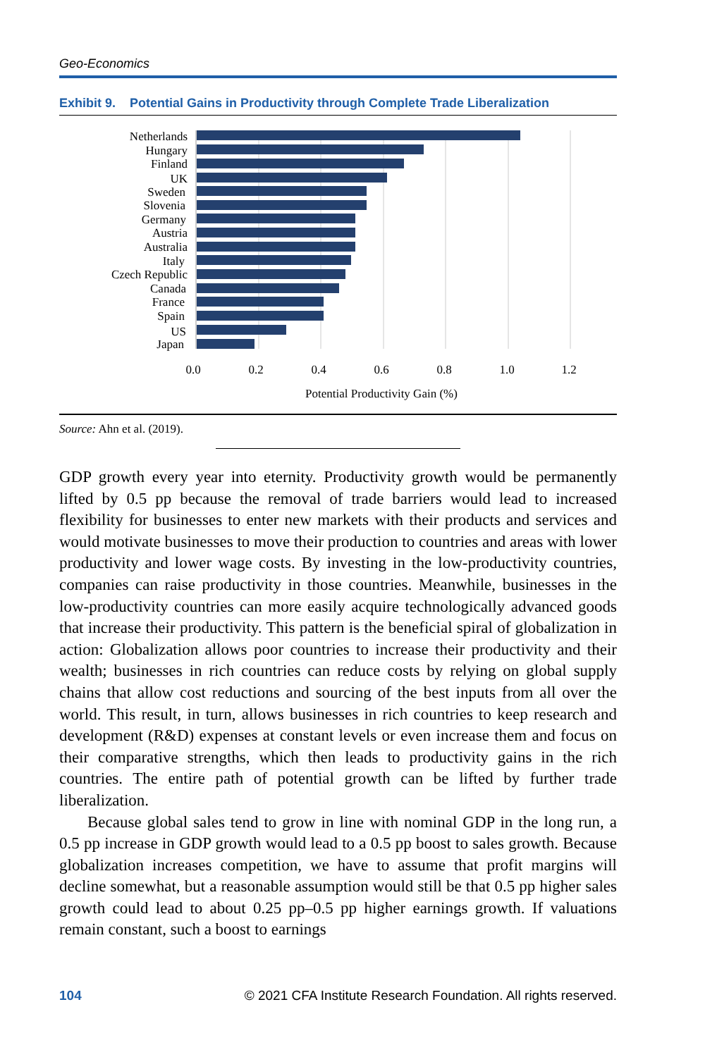Geo-Economics
Exhibit 9. Potential Gains in Productivity through Complete Trade Liberalization
Netherlands
Hungary
Finland
UK
Sweden
Slovenia
Germany
Austria
Australia
Italy
Czech Republic
Canada
France
Spain
US
Japan
0.0
0.2
0.4
0.6
0.8
1.0
1.2
Potential Productivity Gain (%)
Source: Ahn et al. (2019).
GDP growth every year into eternity. Productivity growth would be permanently lifted by 0.5 pp because the removal of trade barriers would lead to increased flexibility for businesses to enter new markets with their products and services and would motivate businesses to move their production to countries and areas with lower productivity and lower wage costs. By investing in the low-productivity countries, companies can raise productivity in those countries. Meanwhile, businesses in the low-productivity countries can more easily acquire technologically advanced goods that increase their productivity. This pattern is the beneficial spiral of globalization in action: Globalization allows poor countries to increase their productivity and their wealth; businesses in rich countries can reduce costs by relying on global supply chains that allow cost reductions and sourcing of the best inputs from all over the world. This result, in turn, allows businesses in rich countries to keep research and development (R&D) expenses at constant levels or even increase them and focus on their comparative strengths, which then leads to productivity gains in the rich countries. The entire path of potential growth can be lifted by further trade liberalization.
Because global sales tend to grow in line with nominal GDP in the long run, a 0.5 pp increase in GDP growth would lead to a 0.5 pp boost to sales growth. Because globalization increases competition, we have to assume that profit margins will decline somewhat, but a reasonable assumption would still be that 0.5 pp higher sales growth could lead to about 0.25 pp–0.5 pp higher earnings growth. If valuations remain constant, such a boost to earnings
104 © 2021 CFA Institute Research Foundation. All rights reserved.